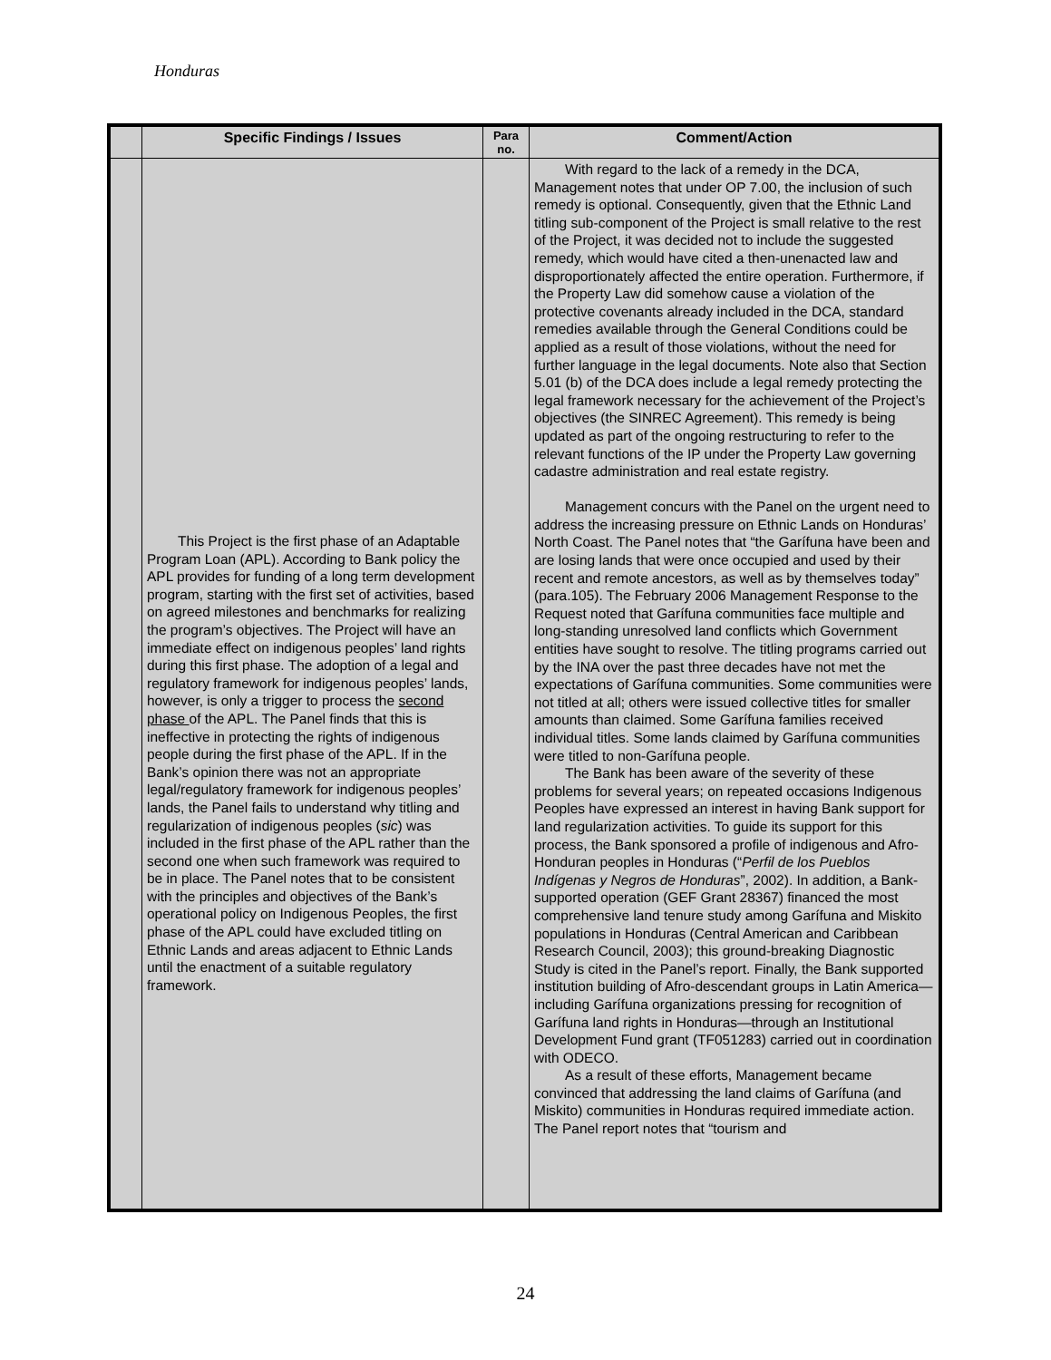Honduras
| | Specific Findings / Issues | Para no. | Comment/Action |
| --- | --- | --- | --- |
| | This Project is the first phase of an Adaptable Program Loan (APL). According to Bank policy the APL provides for funding of a long term development program, starting with the first set of activities, based on agreed milestones and benchmarks for realizing the program’s objectives. The Project will have an immediate effect on indigenous peoples’ land rights during this first phase. The adoption of a legal and regulatory framework for indigenous peoples’ lands, however, is only a trigger to process the second phase of the APL. The Panel finds that this is ineffective in protecting the rights of indigenous people during the first phase of the APL. If in the Bank’s opinion there was not an appropriate legal/regulatory framework for indigenous peoples’ lands, the Panel fails to understand why titling and regularization of indigenous peoples ( sic ) was included in the first phase of the APL rather than the second one when such framework was required to be in place. The Panel notes that to be consistent with the principles and objectives of the Bank’s operational policy on Indigenous Peoples, the first phase of the APL could have excluded titling on Ethnic Lands and areas adjacent to Ethnic Lands until the enactment of a suitable regulatory framework. | | With regard to the lack of a remedy in the DCA, Management notes that under OP 7.00, the inclusion of such remedy is optional. Consequently, given that the Ethnic Land titling sub-component of the Project is small relative to the rest of the Project, it was decided not to include the suggested remedy, which would have cited a then-unenacted law and disproportionately affected the entire operation. Furthermore, if the Property Law did somehow cause a violation of the protective covenants already included in the DCA, standard remedies available through the General Conditions could be applied as a result of those violations, without the need for further language in the legal documents. Note also that Section 5.01 (b) of the DCA does include a legal remedy protecting the legal framework necessary for the achievement of the Project’s objectives (the SINREC Agreement). This remedy is being updated as part of the ongoing restructuring to refer to the relevant functions of the IP under the Property Law governing cadastre administration and real estate registry. Management concurs with the Panel on the urgent need to address the increasing pressure on Ethnic Lands on Honduras’ North Coast. The Panel notes that “the Garífuna have been and are losing lands that were once occupied and used by their recent and remote ancestors, as well as by themselves today” (para.105). The February 2006 Management Response to the Request noted that Garífuna communities face multiple and long-standing unresolved land conflicts which Government entities have sought to resolve. The titling programs carried out by the INA over the past three decades have not met the expectations of Garífuna communities. Some communities were not titled at all; others were issued collective titles for smaller amounts than claimed. Some Garífuna families received individual titles. Some lands claimed by Garífuna communities were titled to non-Garífuna people. The Bank has been aware of the severity of these problems for several years; on repeated occasions Indigenous Peoples have expressed an interest in having Bank support for land regularization activities. To guide its support for this process, the Bank sponsored a profile of indigenous and Afro-Honduran peoples in Honduras (“ Perfil de los Pueblos Indígenas y Negros de Honduras ”, 2002). In addition, a Bank-supported operation (GEF Grant 28367) financed the most comprehensive land tenure study among Garífuna and Miskito populations in Honduras (Central American and Caribbean Research Council, 2003); this ground-breaking Diagnostic Study is cited in the Panel’s report. Finally, the Bank supported institution building of Afro-descendant groups in Latin America—including Garífuna organizations pressing for recognition of Garífuna land rights in Honduras—through an Institutional Development Fund grant (TF051283) carried out in coordination with ODECO. As a result of these efforts, Management became convinced that addressing the land claims of Garífuna (and Miskito) communities in Honduras required immediate action. The Panel report notes that “tourism and |
24